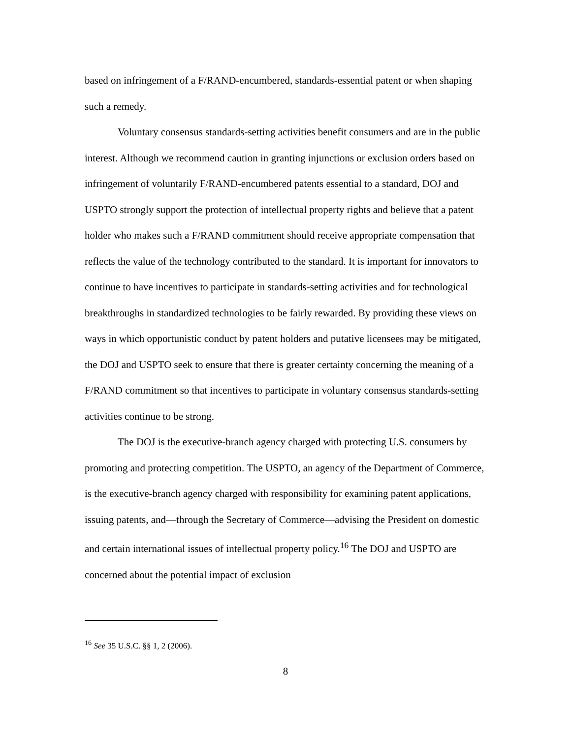based on infringement of a F/RAND-encumbered, standards-essential patent or when shaping such a remedy.
Voluntary consensus standards-setting activities benefit consumers and are in the public interest. Although we recommend caution in granting injunctions or exclusion orders based on infringement of voluntarily F/RAND-encumbered patents essential to a standard, DOJ and USPTO strongly support the protection of intellectual property rights and believe that a patent holder who makes such a F/RAND commitment should receive appropriate compensation that reflects the value of the technology contributed to the standard. It is important for innovators to continue to have incentives to participate in standards-setting activities and for technological breakthroughs in standardized technologies to be fairly rewarded. By providing these views on ways in which opportunistic conduct by patent holders and putative licensees may be mitigated, the DOJ and USPTO seek to ensure that there is greater certainty concerning the meaning of a F/RAND commitment so that incentives to participate in voluntary consensus standards-setting activities continue to be strong.
The DOJ is the executive-branch agency charged with protecting U.S. consumers by promoting and protecting competition. The USPTO, an agency of the Department of Commerce, is the executive-branch agency charged with responsibility for examining patent applications, issuing patents, and—through the Secretary of Commerce—advising the President on domestic and certain international issues of intellectual property policy.<sup>16</sup> The DOJ and USPTO are concerned about the potential impact of exclusion
<sup>16</sup> See 35 U.S.C. §§ 1, 2 (2006).
8